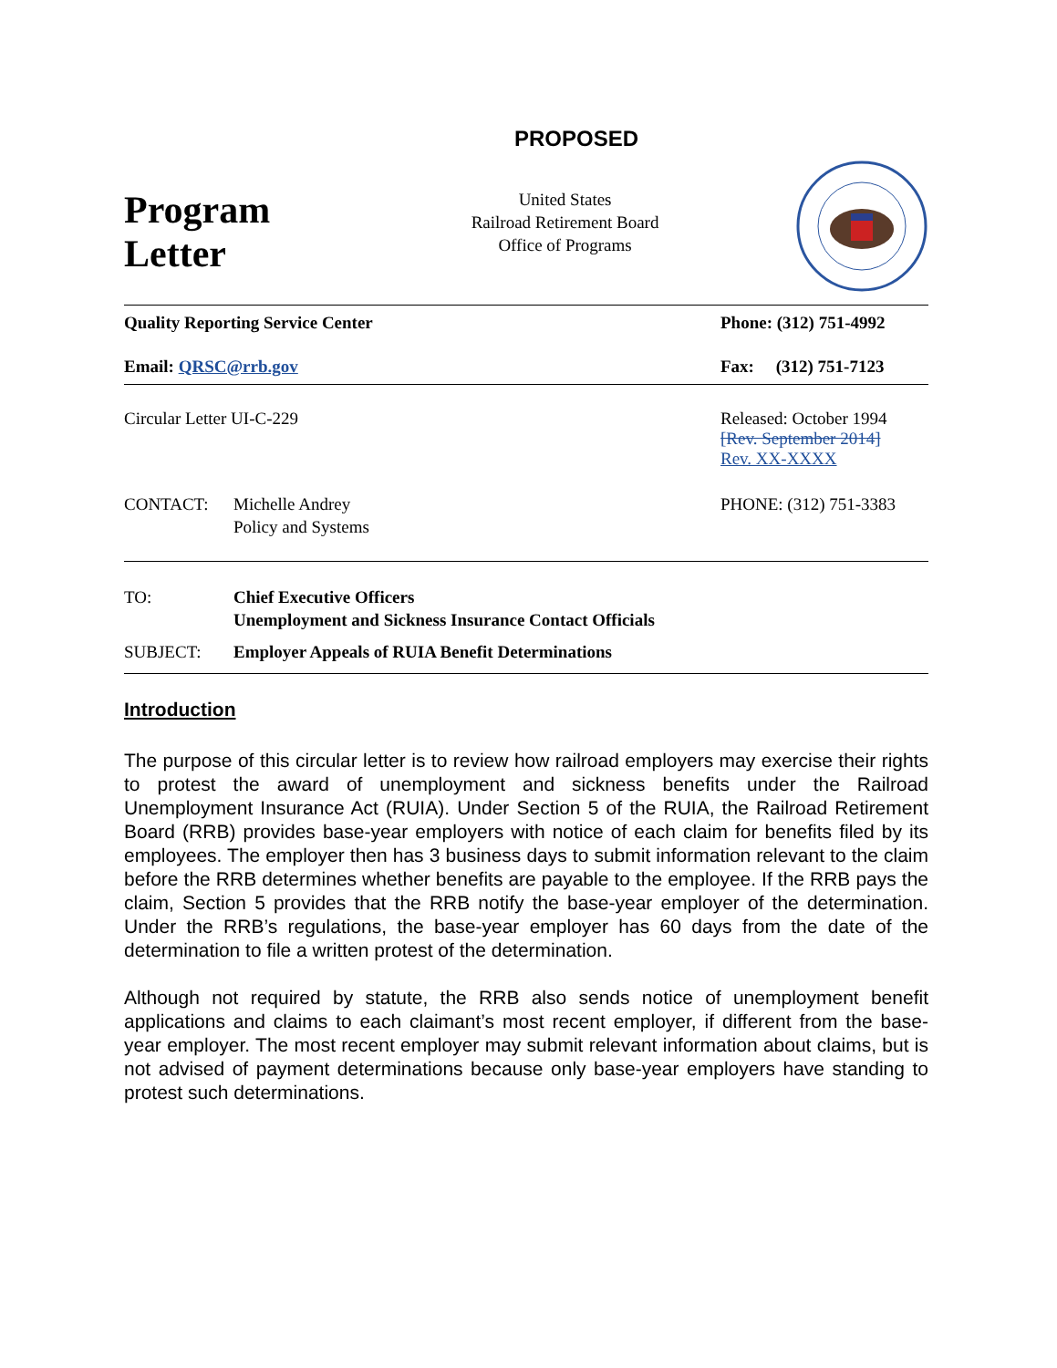PROPOSED
Program
Letter
United States
Railroad Retirement Board
Office of Programs
Quality Reporting Service Center Phone: (312) 751-4992
Email: QRSC@rrb.gov Fax: (312) 751-7123
Circular Letter UI-C-229 Released: October 1994
[Rev. September 2014]
Rev. XX-XXXX
CONTACT: Michelle Andrey
Policy and Systems PHONE: (312) 751-3383
TO: Chief Executive Officers
Unemployment and Sickness Insurance Contact Officials
SUBJECT: Employer Appeals of RUIA Benefit Determinations
Introduction
The purpose of this circular letter is to review how railroad employers may exercise their rights to protest the award of unemployment and sickness benefits under the Railroad Unemployment Insurance Act (RUIA). Under Section 5 of the RUIA, the Railroad Retirement Board (RRB) provides base-year employers with notice of each claim for benefits filed by its employees. The employer then has 3 business days to submit information relevant to the claim before the RRB determines whether benefits are payable to the employee. If the RRB pays the claim, Section 5 provides that the RRB notify the base-year employer of the determination. Under the RRB’s regulations, the base-year employer has 60 days from the date of the determination to file a written protest of the determination.
Although not required by statute, the RRB also sends notice of unemployment benefit applications and claims to each claimant’s most recent employer, if different from the base-year employer. The most recent employer may submit relevant information about claims, but is not advised of payment determinations because only base-year employers have standing to protest such determinations.